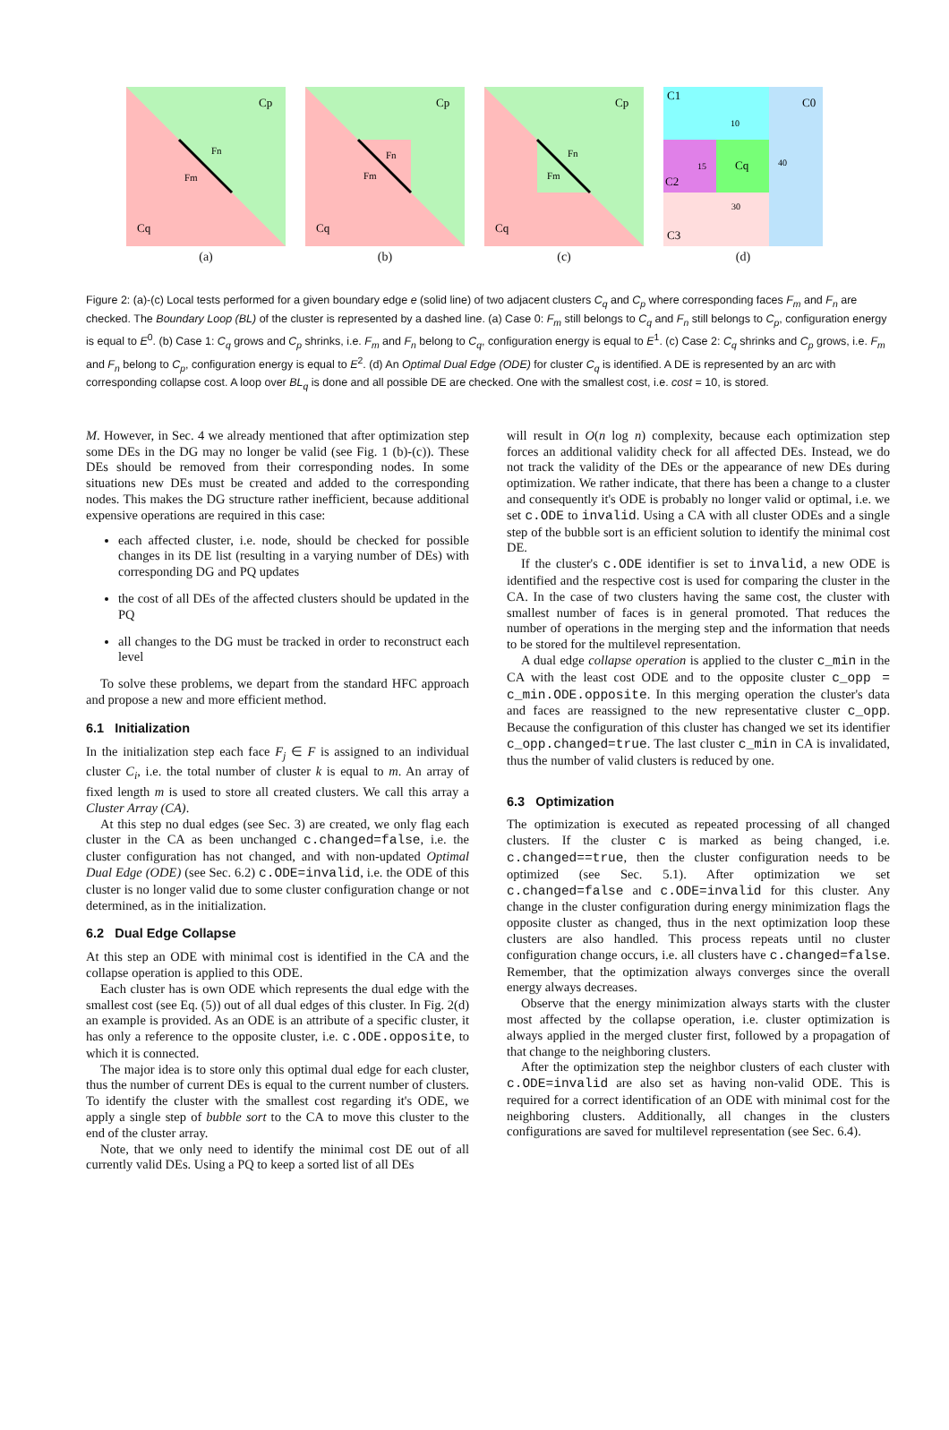Cp
Fn
Fm
Cq
(a)
Cp
Fn
Fm
Cq
(b)
Cp
Fn
Fm
Cq
(c)
C1
C0
Cq
C2
C3
10
15
40
30
(d)
Figure 2: (a)-(c) Local tests performed for a given boundary edge e (solid line) of two adjacent clusters C<sub>q</sub> and C<sub>p</sub> where corresponding faces F<sub>m</sub> and F<sub>n</sub> are checked. The Boundary Loop (BL) of the cluster is represented by a dashed line. (a) Case 0: F<sub>m</sub> still belongs to C<sub>q</sub> and F<sub>n</sub> still belongs to C<sub>p</sub>, configuration energy is equal to E<sup>0</sup>. (b) Case 1: C<sub>q</sub> grows and C<sub>p</sub> shrinks, i.e. F<sub>m</sub> and F<sub>n</sub> belong to C<sub>q</sub>, configuration energy is equal to E<sup>1</sup>. (c) Case 2: C<sub>q</sub> shrinks and C<sub>p</sub> grows, i.e. F<sub>m</sub> and F<sub>n</sub> belong to C<sub>p</sub>, configuration energy is equal to E<sup>2</sup>. (d) An Optimal Dual Edge (ODE) for cluster C<sub>q</sub> is identified. A DE is represented by an arc with corresponding collapse cost. A loop over BL<sub>q</sub> is done and all possible DE are checked. One with the smallest cost, i.e. cost = 10, is stored.
M. However, in Sec. 4 we already mentioned that after optimization step some DEs in the DG may no longer be valid (see Fig. 1 (b)-(c)). These DEs should be removed from their corresponding nodes. In some situations new DEs must be created and added to the corresponding nodes. This makes the DG structure rather inefficient, because additional expensive operations are required in this case:
each affected cluster, i.e. node, should be checked for possible changes in its DE list (resulting in a varying number of DEs) with corresponding DG and PQ updates
the cost of all DEs of the affected clusters should be updated in the PQ
all changes to the DG must be tracked in order to reconstruct each level
To solve these problems, we depart from the standard HFC approach and propose a new and more efficient method.
6.1 Initialization
In the initialization step each face F<sub>j</sub> ∈ F is assigned to an individual cluster C<sub>i</sub>, i.e. the total number of cluster k is equal to m. An array of fixed length m is used to store all created clusters. We call this array a Cluster Array (CA).
At this step no dual edges (see Sec. 3) are created, we only flag each cluster in the CA as been unchanged c.changed=false, i.e. the cluster configuration has not changed, and with non-updated Optimal Dual Edge (ODE) (see Sec. 6.2) c.ODE=invalid, i.e. the ODE of this cluster is no longer valid due to some cluster configuration change or not determined, as in the initialization.
6.2 Dual Edge Collapse
At this step an ODE with minimal cost is identified in the CA and the collapse operation is applied to this ODE.
Each cluster has is own ODE which represents the dual edge with the smallest cost (see Eq. (5)) out of all dual edges of this cluster. In Fig. 2(d) an example is provided. As an ODE is an attribute of a specific cluster, it has only a reference to the opposite cluster, i.e. c.ODE.opposite, to which it is connected.
The major idea is to store only this optimal dual edge for each cluster, thus the number of current DEs is equal to the current number of clusters. To identify the cluster with the smallest cost regarding it's ODE, we apply a single step of bubble sort to the CA to move this cluster to the end of the cluster array.
Note, that we only need to identify the minimal cost DE out of all currently valid DEs. Using a PQ to keep a sorted list of all DEs
will result in O(n log n) complexity, because each optimization step forces an additional validity check for all affected DEs. Instead, we do not track the validity of the DEs or the appearance of new DEs during optimization. We rather indicate, that there has been a change to a cluster and consequently it's ODE is probably no longer valid or optimal, i.e. we set c.ODE to invalid. Using a CA with all cluster ODEs and a single step of the bubble sort is an efficient solution to identify the minimal cost DE.
If the cluster's c.ODE identifier is set to invalid, a new ODE is identified and the respective cost is used for comparing the cluster in the CA. In the case of two clusters having the same cost, the cluster with smallest number of faces is in general promoted. That reduces the number of operations in the merging step and the information that needs to be stored for the multilevel representation.
A dual edge collapse operation is applied to the cluster c_min in the CA with the least cost ODE and to the opposite cluster c_opp = c_min.ODE.opposite. In this merging operation the cluster's data and faces are reassigned to the new representative cluster c_opp. Because the configuration of this cluster has changed we set its identifier c_opp.changed=true. The last cluster c_min in CA is invalidated, thus the number of valid clusters is reduced by one.
6.3 Optimization
The optimization is executed as repeated processing of all changed clusters. If the cluster c is marked as being changed, i.e. c.changed==true, then the cluster configuration needs to be optimized (see Sec. 5.1). After optimization we set c.changed=false and c.ODE=invalid for this cluster. Any change in the cluster configuration during energy minimization flags the opposite cluster as changed, thus in the next optimization loop these clusters are also handled. This process repeats until no cluster configuration change occurs, i.e. all clusters have c.changed=false. Remember, that the optimization always converges since the overall energy always decreases.
Observe that the energy minimization always starts with the cluster most affected by the collapse operation, i.e. cluster optimization is always applied in the merged cluster first, followed by a propagation of that change to the neighboring clusters.
After the optimization step the neighbor clusters of each cluster with c.ODE=invalid are also set as having non-valid ODE. This is required for a correct identification of an ODE with minimal cost for the neighboring clusters. Additionally, all changes in the clusters configurations are saved for multilevel representation (see Sec. 6.4).